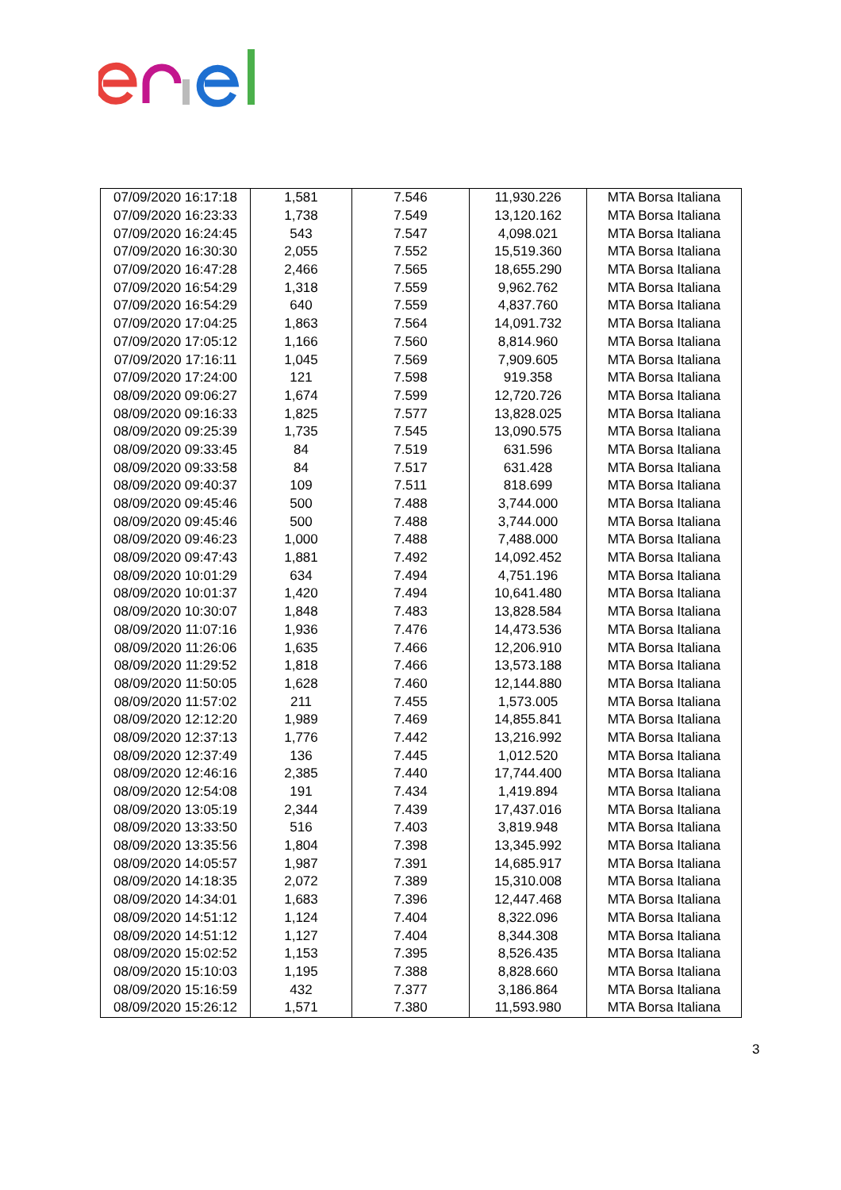| 07/09/2020 16:17:18 | 1,581 | 7.546 | 11,930.226 | MTA Borsa Italiana |
| 07/09/2020 16:23:33 | 1,738 | 7.549 | 13,120.162 | MTA Borsa Italiana |
| 07/09/2020 16:24:45 | 543 | 7.547 | 4,098.021 | MTA Borsa Italiana |
| 07/09/2020 16:30:30 | 2,055 | 7.552 | 15,519.360 | MTA Borsa Italiana |
| 07/09/2020 16:47:28 | 2,466 | 7.565 | 18,655.290 | MTA Borsa Italiana |
| 07/09/2020 16:54:29 | 1,318 | 7.559 | 9,962.762 | MTA Borsa Italiana |
| 07/09/2020 16:54:29 | 640 | 7.559 | 4,837.760 | MTA Borsa Italiana |
| 07/09/2020 17:04:25 | 1,863 | 7.564 | 14,091.732 | MTA Borsa Italiana |
| 07/09/2020 17:05:12 | 1,166 | 7.560 | 8,814.960 | MTA Borsa Italiana |
| 07/09/2020 17:16:11 | 1,045 | 7.569 | 7,909.605 | MTA Borsa Italiana |
| 07/09/2020 17:24:00 | 121 | 7.598 | 919.358 | MTA Borsa Italiana |
| 08/09/2020 09:06:27 | 1,674 | 7.599 | 12,720.726 | MTA Borsa Italiana |
| 08/09/2020 09:16:33 | 1,825 | 7.577 | 13,828.025 | MTA Borsa Italiana |
| 08/09/2020 09:25:39 | 1,735 | 7.545 | 13,090.575 | MTA Borsa Italiana |
| 08/09/2020 09:33:45 | 84 | 7.519 | 631.596 | MTA Borsa Italiana |
| 08/09/2020 09:33:58 | 84 | 7.517 | 631.428 | MTA Borsa Italiana |
| 08/09/2020 09:40:37 | 109 | 7.511 | 818.699 | MTA Borsa Italiana |
| 08/09/2020 09:45:46 | 500 | 7.488 | 3,744.000 | MTA Borsa Italiana |
| 08/09/2020 09:45:46 | 500 | 7.488 | 3,744.000 | MTA Borsa Italiana |
| 08/09/2020 09:46:23 | 1,000 | 7.488 | 7,488.000 | MTA Borsa Italiana |
| 08/09/2020 09:47:43 | 1,881 | 7.492 | 14,092.452 | MTA Borsa Italiana |
| 08/09/2020 10:01:29 | 634 | 7.494 | 4,751.196 | MTA Borsa Italiana |
| 08/09/2020 10:01:37 | 1,420 | 7.494 | 10,641.480 | MTA Borsa Italiana |
| 08/09/2020 10:30:07 | 1,848 | 7.483 | 13,828.584 | MTA Borsa Italiana |
| 08/09/2020 11:07:16 | 1,936 | 7.476 | 14,473.536 | MTA Borsa Italiana |
| 08/09/2020 11:26:06 | 1,635 | 7.466 | 12,206.910 | MTA Borsa Italiana |
| 08/09/2020 11:29:52 | 1,818 | 7.466 | 13,573.188 | MTA Borsa Italiana |
| 08/09/2020 11:50:05 | 1,628 | 7.460 | 12,144.880 | MTA Borsa Italiana |
| 08/09/2020 11:57:02 | 211 | 7.455 | 1,573.005 | MTA Borsa Italiana |
| 08/09/2020 12:12:20 | 1,989 | 7.469 | 14,855.841 | MTA Borsa Italiana |
| 08/09/2020 12:37:13 | 1,776 | 7.442 | 13,216.992 | MTA Borsa Italiana |
| 08/09/2020 12:37:49 | 136 | 7.445 | 1,012.520 | MTA Borsa Italiana |
| 08/09/2020 12:46:16 | 2,385 | 7.440 | 17,744.400 | MTA Borsa Italiana |
| 08/09/2020 12:54:08 | 191 | 7.434 | 1,419.894 | MTA Borsa Italiana |
| 08/09/2020 13:05:19 | 2,344 | 7.439 | 17,437.016 | MTA Borsa Italiana |
| 08/09/2020 13:33:50 | 516 | 7.403 | 3,819.948 | MTA Borsa Italiana |
| 08/09/2020 13:35:56 | 1,804 | 7.398 | 13,345.992 | MTA Borsa Italiana |
| 08/09/2020 14:05:57 | 1,987 | 7.391 | 14,685.917 | MTA Borsa Italiana |
| 08/09/2020 14:18:35 | 2,072 | 7.389 | 15,310.008 | MTA Borsa Italiana |
| 08/09/2020 14:34:01 | 1,683 | 7.396 | 12,447.468 | MTA Borsa Italiana |
| 08/09/2020 14:51:12 | 1,124 | 7.404 | 8,322.096 | MTA Borsa Italiana |
| 08/09/2020 14:51:12 | 1,127 | 7.404 | 8,344.308 | MTA Borsa Italiana |
| 08/09/2020 15:02:52 | 1,153 | 7.395 | 8,526.435 | MTA Borsa Italiana |
| 08/09/2020 15:10:03 | 1,195 | 7.388 | 8,828.660 | MTA Borsa Italiana |
| 08/09/2020 15:16:59 | 432 | 7.377 | 3,186.864 | MTA Borsa Italiana |
| 08/09/2020 15:26:12 | 1,571 | 7.380 | 11,593.980 | MTA Borsa Italiana |
3